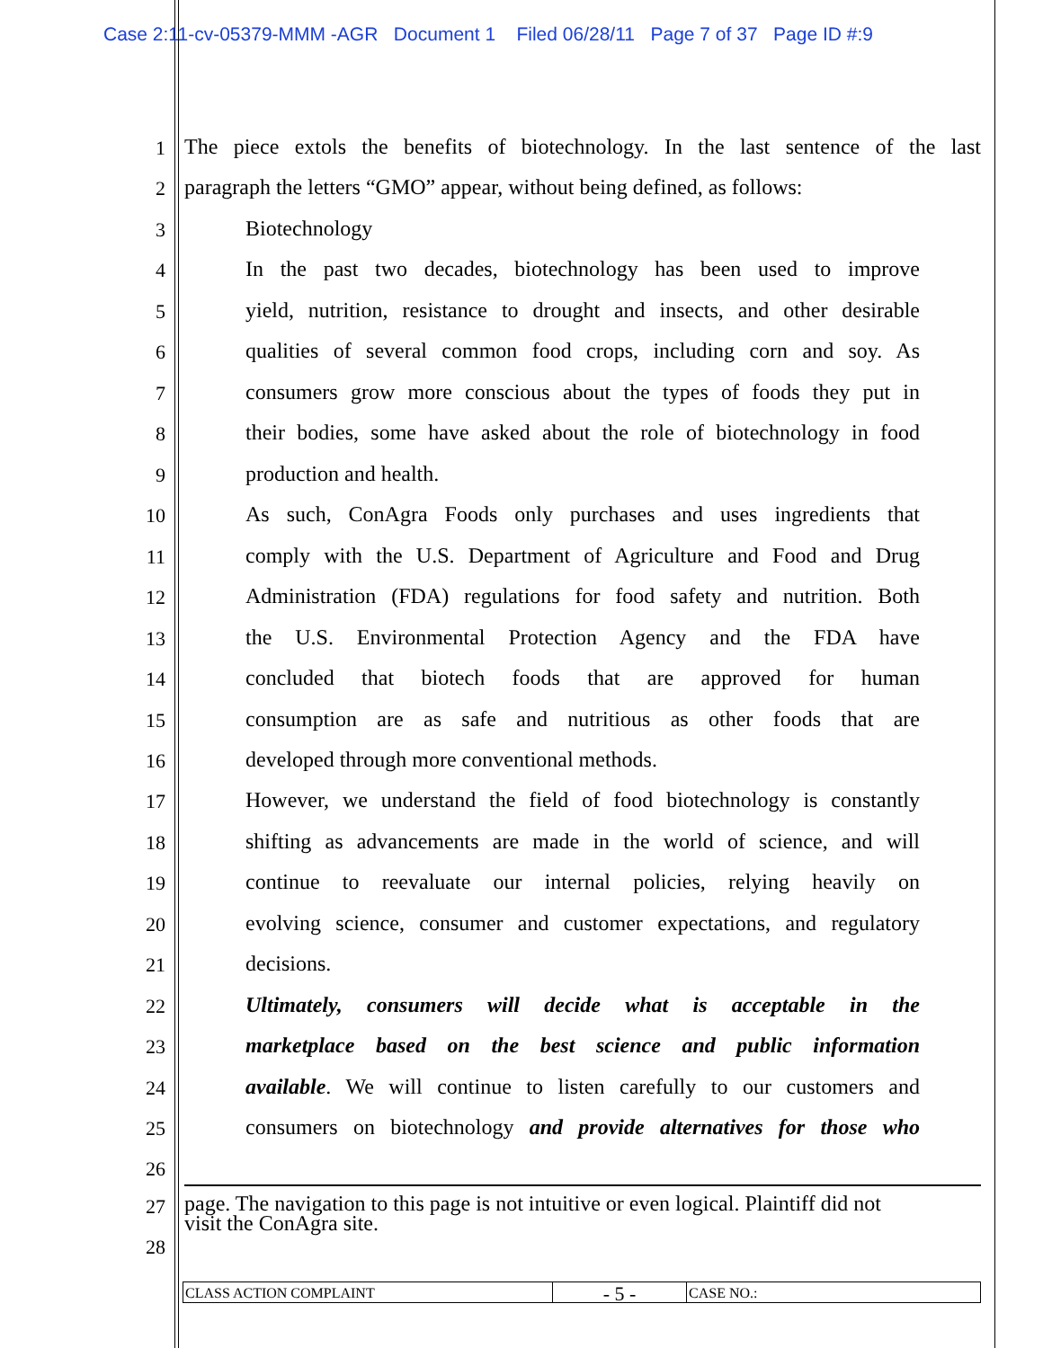Case 2:11-cv-05379-MMM -AGR Document 1 Filed 06/28/11 Page 7 of 37 Page ID #:9
1
The piece extols the benefits of biotechnology. In the last sentence of the last
2 paragraph the letters “GMO” appear, without being defined, as follows:
3 Biotechnology
4
In the past two decades, biotechnology has been used to improve
5
yield, nutrition, resistance to drought and insects, and other desirable
6
qualities of several common food crops, including corn and soy. As
7
consumers grow more conscious about the types of foods they put in
8
their bodies, some have asked about the role of biotechnology in food
9 production and health.
10
As such, ConAgra Foods only purchases and uses ingredients that
11
comply with the U.S. Department of Agriculture and Food and Drug
12
Administration (FDA) regulations for food safety and nutrition. Both
13
the U.S. Environmental Protection Agency and the FDA have
14
concluded that biotech foods that are approved for human
15
consumption are as safe and nutritious as other foods that are
16 developed through more conventional methods.
17
However, we understand the field of food biotechnology is constantly
18
shifting as advancements are made in the world of science, and will
19
continue to reevaluate our internal policies, relying heavily on
20
evolving science, consumer and customer expectations, and regulatory
21 decisions.
22
Ultimately, consumers will decide what is acceptable in the
23
marketplace based on the best science and public information
24
available. We will continue to listen carefully to our customers and
25
consumers on biotechnology and provide alternatives for those who
26
27
page. The navigation to this page is not intuitive or even logical. Plaintiff did not
visit the ConAgra site.
28
CLASS ACTION COMPLAINT
- 5 -
CASE NO.: